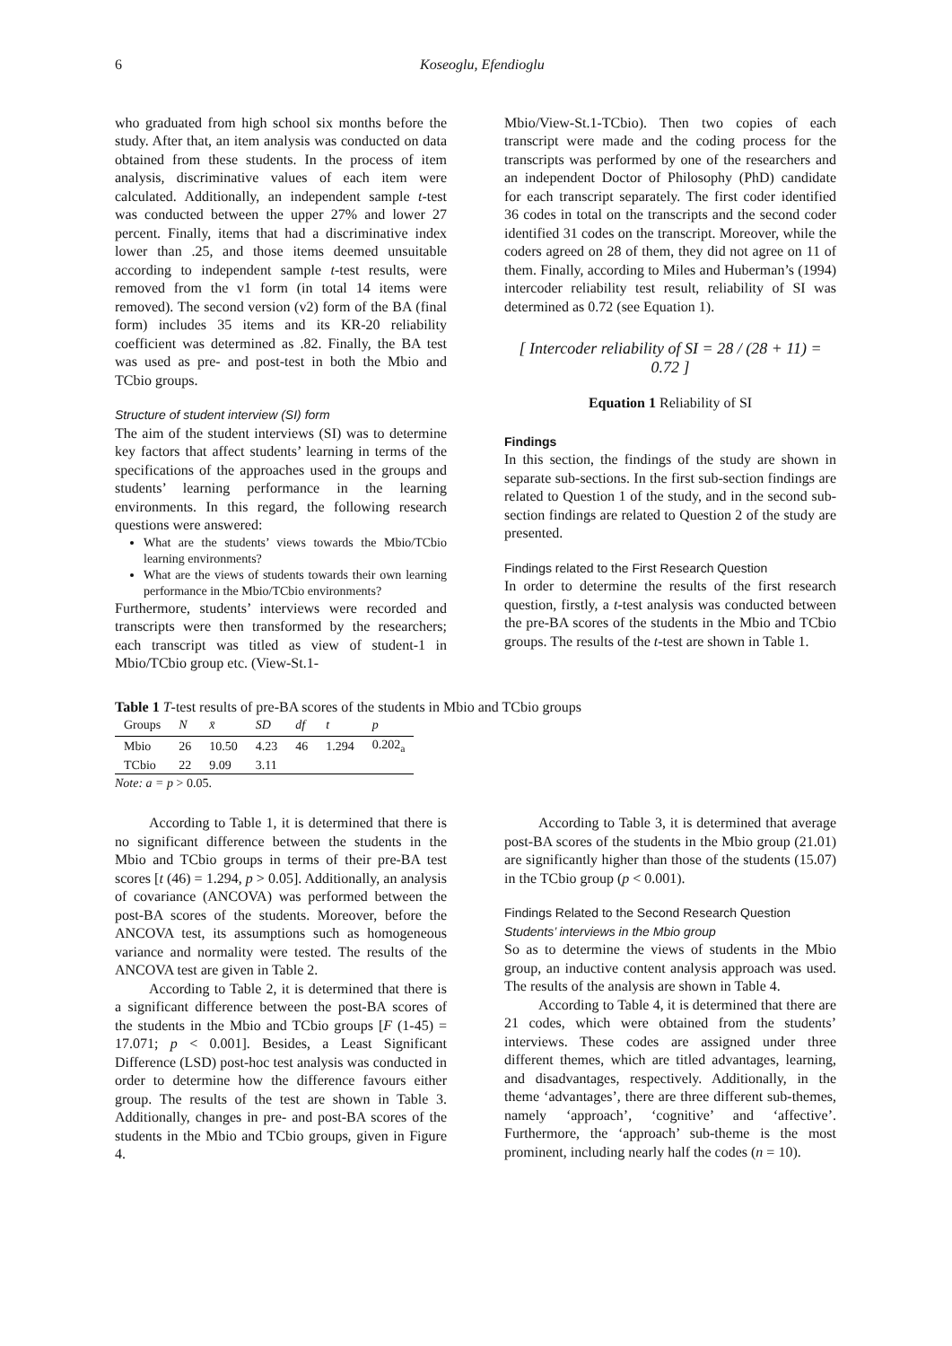6 Koseoglu, Efendioglu
who graduated from high school six months before the study. After that, an item analysis was conducted on data obtained from these students. In the process of item analysis, discriminative values of each item were calculated. Additionally, an independent sample t-test was conducted between the upper 27% and lower 27 percent. Finally, items that had a discriminative index lower than .25, and those items deemed unsuitable according to independent sample t-test results, were removed from the v1 form (in total 14 items were removed). The second version (v2) form of the BA (final form) includes 35 items and its KR-20 reliability coefficient was determined as .82. Finally, the BA test was used as pre- and post-test in both the Mbio and TCbio groups.
Structure of student interview (SI) form
The aim of the student interviews (SI) was to determine key factors that affect students’ learning in terms of the specifications of the approaches used in the groups and students’ learning performance in the learning environments. In this regard, the following research questions were answered:
What are the students’ views towards the Mbio/TCbio learning environments?
What are the views of students towards their own learning performance in the Mbio/TCbio environments?
Furthermore, students’ interviews were recorded and transcripts were then transformed by the researchers; each transcript was titled as view of student-1 in Mbio/TCbio group etc. (View-St.1-
Mbio/View-St.1-TCbio). Then two copies of each transcript were made and the coding process for the transcripts was performed by one of the researchers and an independent Doctor of Philosophy (PhD) candidate for each transcript separately. The first coder identified 36 codes in total on the transcripts and the second coder identified 31 codes on the transcript. Moreover, while the coders agreed on 28 of them, they did not agree on 11 of them. Finally, according to Miles and Huberman’s (1994) intercoder reliability test result, reliability of SI was determined as 0.72 (see Equation 1).
[ Intercoder reliability of SI = 28 / (28 + 11) = 0.72 ]
Equation 1 Reliability of SI
Findings
In this section, the findings of the study are shown in separate sub-sections. In the first sub-section findings are related to Question 1 of the study, and in the second sub-section findings are related to Question 2 of the study are presented.
Findings related to the First Research Question
In order to determine the results of the first research question, firstly, a t-test analysis was conducted between the pre-BA scores of the students in the Mbio and TCbio groups. The results of the t-test are shown in Table 1.
Table 1 T-test results of pre-BA scores of the students in Mbio and TCbio groups
| Groups | N | x̄ | SD | df | t | p |
| --- | --- | --- | --- | --- | --- | --- |
| Mbio | 26 | 10.50 | 4.23 | 46 | 1.294 | 0.202<sub>a</sub> |
| TCbio | 22 | 9.09 | 3.11 | | | |
Note: a = p > 0.05.
According to Table 1, it is determined that there is no significant difference between the students in the Mbio and TCbio groups in terms of their pre-BA test scores [t (46) = 1.294, p > 0.05]. Additionally, an analysis of covariance (ANCOVA) was performed between the post-BA scores of the students. Moreover, before the ANCOVA test, its assumptions such as homogeneous variance and normality were tested. The results of the ANCOVA test are given in Table 2.
According to Table 2, it is determined that there is a significant difference between the post-BA scores of the students in the Mbio and TCbio groups [F (1-45) = 17.071; p < 0.001]. Besides, a Least Significant Difference (LSD) post-hoc test analysis was conducted in order to determine how the difference favours either group. The results of the test are shown in Table 3. Additionally, changes in pre- and post-BA scores of the students in the Mbio and TCbio groups, given in Figure 4.
According to Table 3, it is determined that average post-BA scores of the students in the Mbio group (21.01) are significantly higher than those of the students (15.07) in the TCbio group (p < 0.001).
Findings Related to the Second Research Question
Students’ interviews in the Mbio group
So as to determine the views of students in the Mbio group, an inductive content analysis approach was used. The results of the analysis are shown in Table 4.
According to Table 4, it is determined that there are 21 codes, which were obtained from the students’ interviews. These codes are assigned under three different themes, which are titled advantages, learning, and disadvantages, respectively. Additionally, in the theme ‘advantages’, there are three different sub-themes, namely ‘approach’, ‘cognitive’ and ‘affective’. Furthermore, the ‘approach’ sub-theme is the most prominent, including nearly half the codes (n = 10).